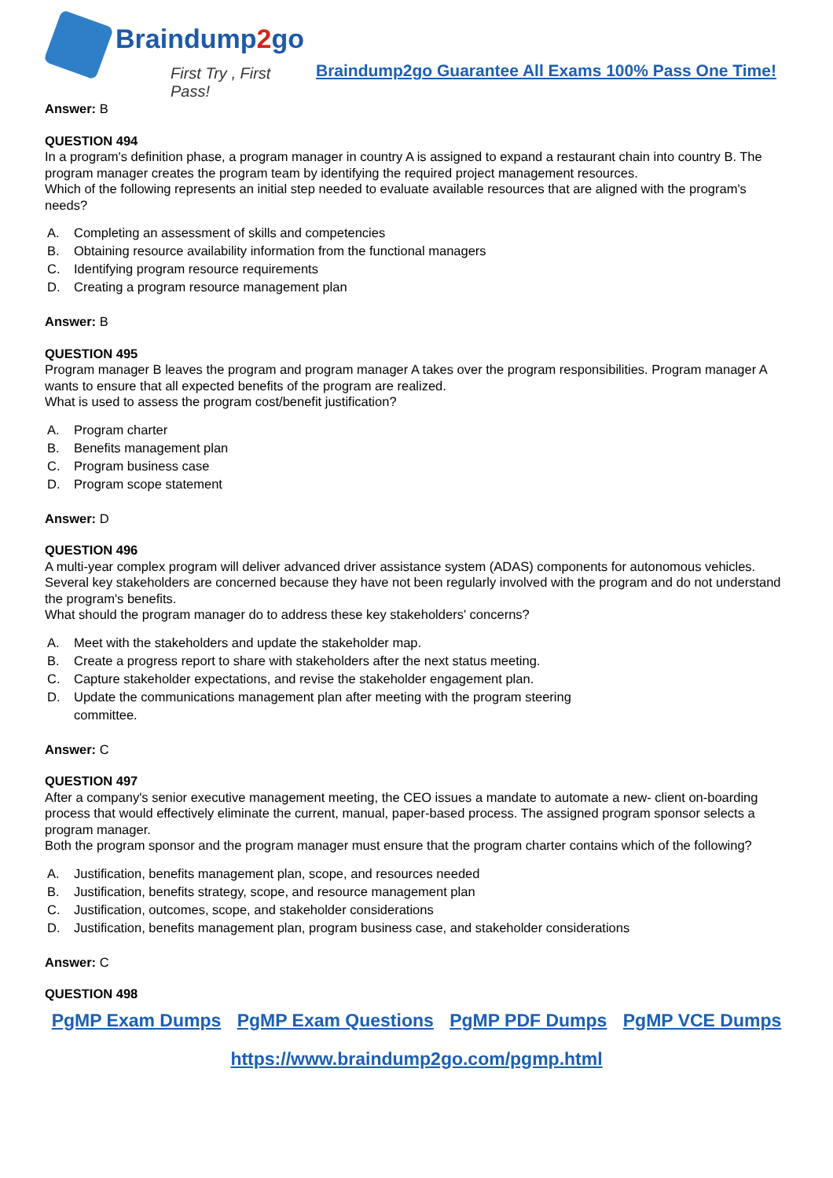Braindump2go
First Try , First Pass!
Braindump2go Guarantee All Exams 100% Pass One Time!
Answer: B
QUESTION 494
In a program's definition phase, a program manager in country A is assigned to expand a restaurant chain into country B. The program manager creates the program team by identifying the required project management resources.
Which of the following represents an initial step needed to evaluate available resources that are aligned with the program's needs?
A. Completing an assessment of skills and competencies
B. Obtaining resource availability information from the functional managers
C. Identifying program resource requirements
D. Creating a program resource management plan
Answer: B
QUESTION 495
Program manager B leaves the program and program manager A takes over the program responsibilities. Program manager A wants to ensure that all expected benefits of the program are realized.
What is used to assess the program cost/benefit justification?
A. Program charter
B. Benefits management plan
C. Program business case
D. Program scope statement
Answer: D
QUESTION 496
A multi-year complex program will deliver advanced driver assistance system (ADAS) components for autonomous vehicles. Several key stakeholders are concerned because they have not been regularly involved with the program and do not understand the program's benefits.
What should the program manager do to address these key stakeholders' concerns?
A. Meet with the stakeholders and update the stakeholder map.
B. Create a progress report to share with stakeholders after the next status meeting.
C. Capture stakeholder expectations, and revise the stakeholder engagement plan.
D. Update the communications management plan after meeting with the program steering committee.
Answer: C
QUESTION 497
After a company's senior executive management meeting, the CEO issues a mandate to automate a new- client on-boarding process that would effectively eliminate the current, manual, paper-based process. The assigned program sponsor selects a program manager.
Both the program sponsor and the program manager must ensure that the program charter contains which of the following?
A. Justification, benefits management plan, scope, and resources needed
B. Justification, benefits strategy, scope, and resource management plan
C. Justification, outcomes, scope, and stakeholder considerations
D. Justification, benefits management plan, program business case, and stakeholder considerations
Answer: C
QUESTION 498
PgMP Exam Dumps PgMP Exam Questions PgMP PDF Dumps PgMP VCE Dumps
https://www.braindump2go.com/pgmp.html